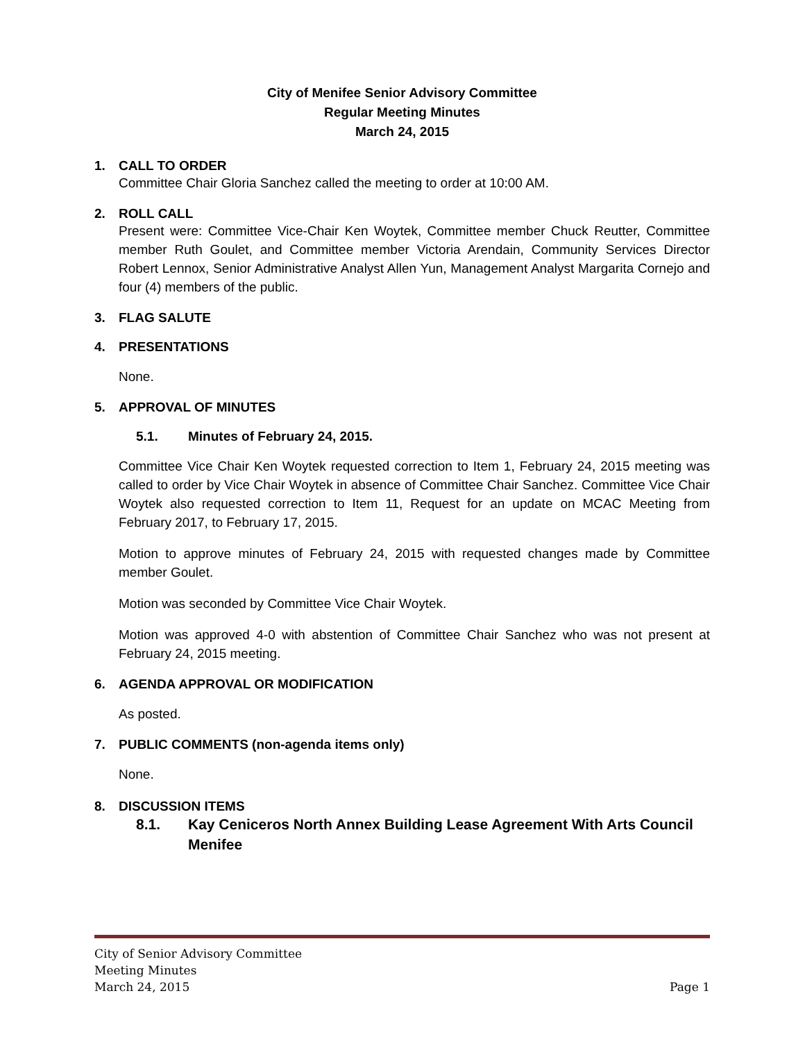City of Menifee Senior Advisory Committee
Regular Meeting Minutes
March 24, 2015
1. CALL TO ORDER
Committee Chair Gloria Sanchez called the meeting to order at 10:00 AM.
2. ROLL CALL
Present were: Committee Vice-Chair Ken Woytek, Committee member Chuck Reutter, Committee member Ruth Goulet, and Committee member Victoria Arendain, Community Services Director Robert Lennox, Senior Administrative Analyst Allen Yun, Management Analyst Margarita Cornejo and four (4) members of the public.
3. FLAG SALUTE
4. PRESENTATIONS
None.
5. APPROVAL OF MINUTES
5.1. Minutes of February 24, 2015.
Committee Vice Chair Ken Woytek requested correction to Item 1, February 24, 2015 meeting was called to order by Vice Chair Woytek in absence of Committee Chair Sanchez. Committee Vice Chair Woytek also requested correction to Item 11, Request for an update on MCAC Meeting from February 2017, to February 17, 2015.
Motion to approve minutes of February 24, 2015 with requested changes made by Committee member Goulet.
Motion was seconded by Committee Vice Chair Woytek.
Motion was approved 4-0 with abstention of Committee Chair Sanchez who was not present at February 24, 2015 meeting.
6. AGENDA APPROVAL OR MODIFICATION
As posted.
7. PUBLIC COMMENTS (non-agenda items only)
None.
8. DISCUSSION ITEMS
8.1. Kay Ceniceros North Annex Building Lease Agreement With Arts Council Menifee
City of Senior Advisory Committee
Meeting Minutes
March 24, 2015 Page 1